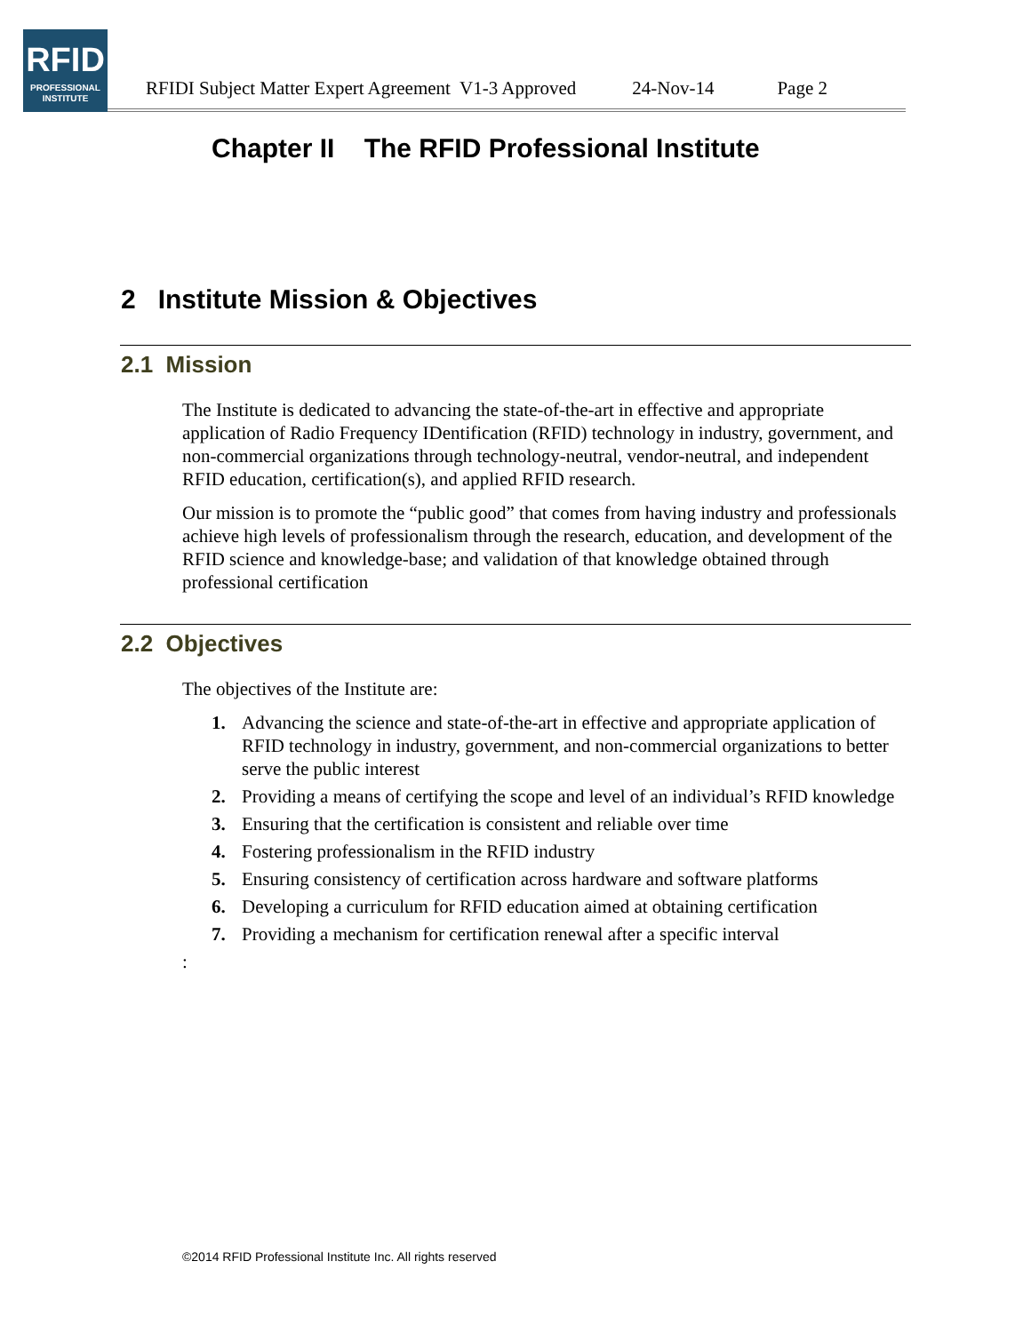RFID
PROFESSIONAL
INSTITUTE
RFIDI Subject Matter Expert Agreement V1-3 Approved 24-Nov-14 Page 2
Chapter II The RFID Professional Institute
2 Institute Mission & Objectives
2.1 Mission
The Institute is dedicated to advancing the state-of-the-art in effective and appropriate application of Radio Frequency IDentification (RFID) technology in industry, government, and non-commercial organizations through technology-neutral, vendor-neutral, and independent RFID education, certification(s), and applied RFID research.
Our mission is to promote the “public good” that comes from having industry and professionals achieve high levels of professionalism through the research, education, and development of the RFID science and knowledge-base; and validation of that knowledge obtained through professional certification
2.2 Objectives
The objectives of the Institute are:
1. Advancing the science and state-of-the-art in effective and appropriate application of RFID technology in industry, government, and non-commercial organizations to better serve the public interest
2. Providing a means of certifying the scope and level of an individual’s RFID knowledge
3. Ensuring that the certification is consistent and reliable over time
4. Fostering professionalism in the RFID industry
5. Ensuring consistency of certification across hardware and software platforms
6. Developing a curriculum for RFID education aimed at obtaining certification
7. Providing a mechanism for certification renewal after a specific interval
:
©2014 RFID Professional Institute Inc. All rights reserved